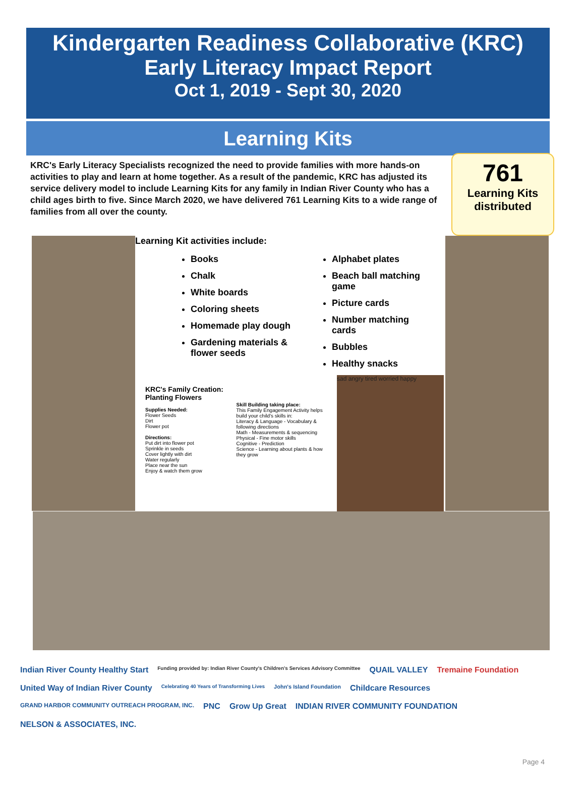Kindergarten Readiness Collaborative (KRC)
Early Literacy Impact Report
Oct 1, 2019 - Sept 30, 2020
Learning Kits
KRC's Early Literacy Specialists recognized the need to provide families with more hands-on activities to play and learn at home together. As a result of the pandemic, KRC has adjusted its service delivery model to include Learning Kits for any family in Indian River County who has a child ages birth to five. Since March 2020, we have delivered 761 Learning Kits to a wide range of families from all over the county.
761
Learning Kits distributed
Learning Kit activities include:
Books
Chalk
White boards
Coloring sheets
Homemade play dough
Gardening materials & flower seeds
Alphabet plates
Beach ball matching game
Picture cards
Number matching cards
Bubbles
Healthy snacks
KRC's Family Creation: Planting Flowers
Supplies Needed:
Flower Seeds
Dirt
Flower pot
Directions:
Put dirt into flower pot
Sprinkle in seeds
Cover lightly with dirt
Water regularly
Place near the sun
Enjoy & watch them grow
Skill Building taking place:
This Family Engagement Activity helps build your child's skills in:
Literacy & Language - Vocabulary & following directions
Math - Measurements & sequencing
Physical - Fine motor skills
Cognitive - Prediction
Science - Learning about plants & how they grow
sad angry tired worried happy
Indian River County Healthy Start Funding provided by: Indian River County's Children's Services Advisory Committee QUAIL VALLEY Tremaine Foundation United Way of Indian River County Celebrating 40 Years of Transforming Lives John's Island Foundation Childcare Resources GRAND HARBOR COMMUNITY OUTREACH PROGRAM, INC. PNC Grow Up Great INDIAN RIVER COMMUNITY FOUNDATION NELSON & ASSOCIATES, INC.
Page 4